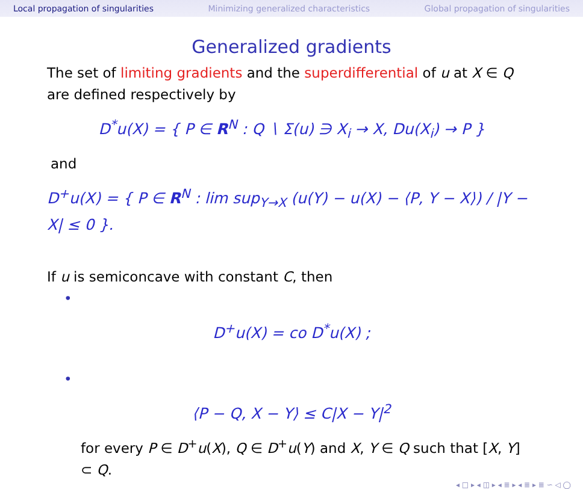Local propagation of singularities Minimizing generalized characteristics Global propagation of singularities
Generalized gradients
The set of limiting gradients and the superdifferential of u at X ∈ Q are defined respectively by
D<sup>*</sup>u(X) = { P ∈ R<sup>N</sup> : Q ∖ Σ(u) ∋ X<sub>i</sub> → X, Du(X<sub>i</sub>) → P }
and
D<sup>+</sup>u(X) = { P ∈ R<sup>N</sup> : lim sup<sub>Y→X</sub> (u(Y) − u(X) − ⟨P, Y − X⟩) / |Y − X| ≤ 0 }.
If u is semiconcave with constant C, then
•
D<sup>+</sup>u(X) = co D<sup>*</sup>u(X) ;
•
⟨P − Q, X − Y⟩ ≤ C|X − Y|<sup>2</sup>
for every P ∈ D<sup>+</sup>u(X), Q ∈ D<sup>+</sup>u(Y) and X, Y ∈ Q such that [X, Y] ⊂ Q.
◂ □ ▸ ◂ ◫ ▸ ◂ ≣ ▸ ◂ ≣ ▸ ≣ ∽ ◁ ◯